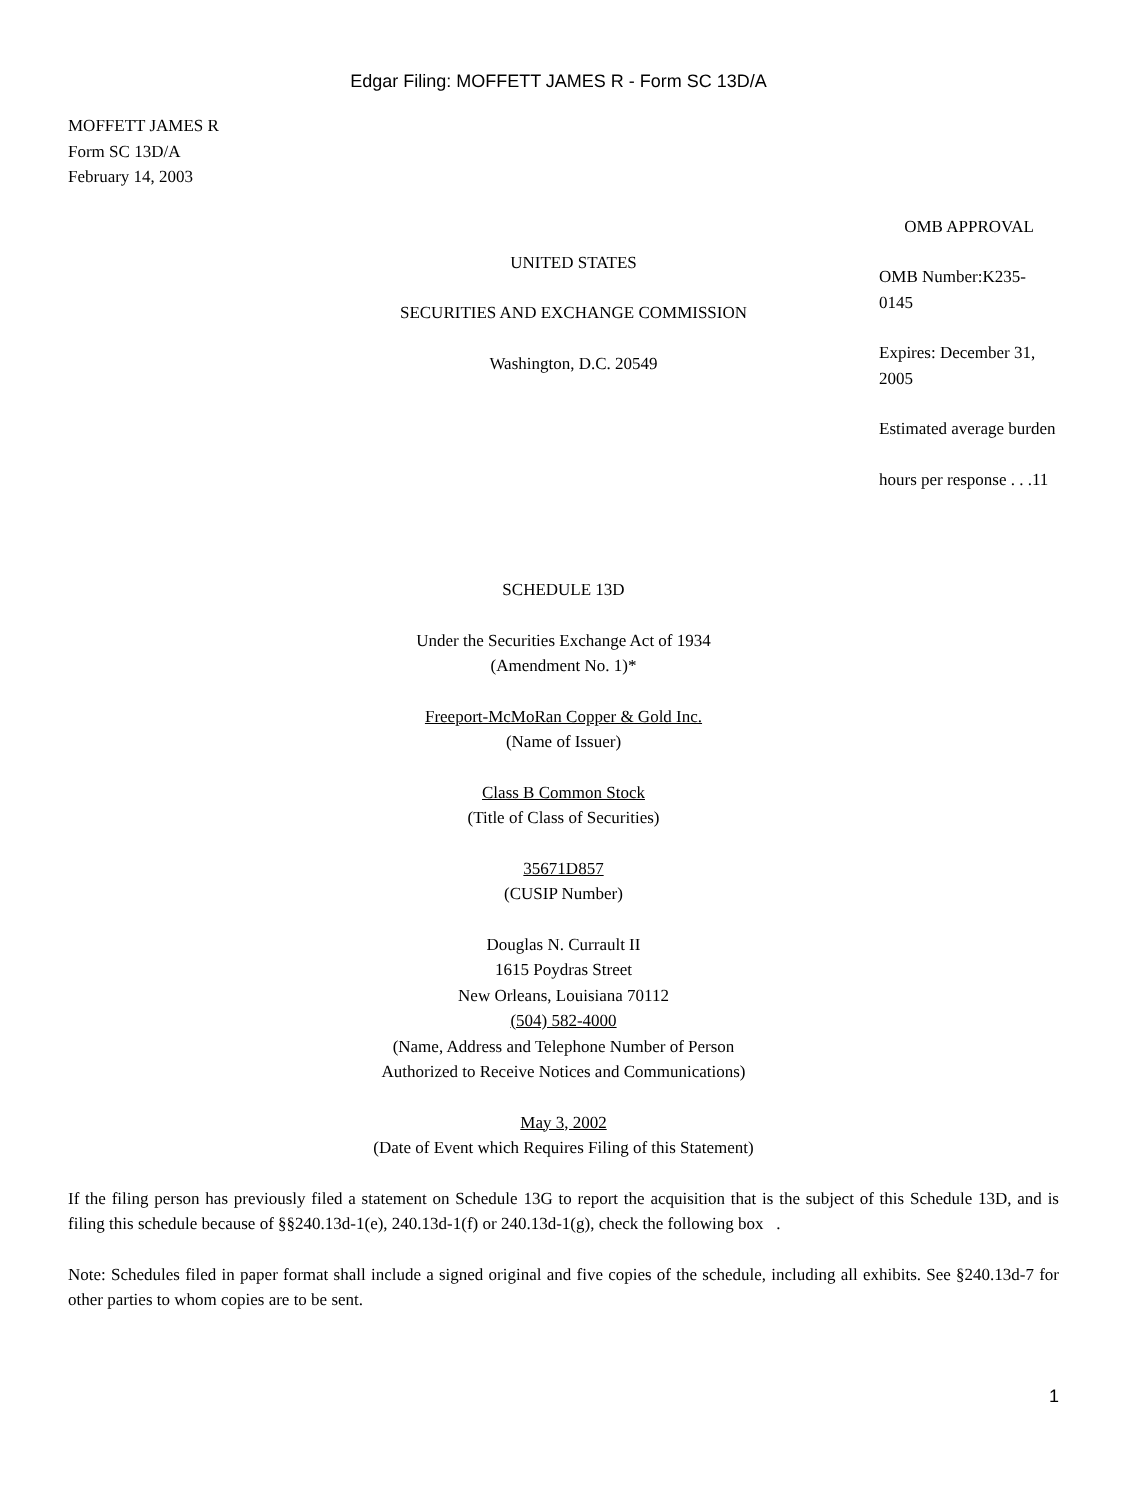Edgar Filing: MOFFETT JAMES R - Form SC 13D/A
MOFFETT JAMES R
Form SC 13D/A
February 14, 2003
UNITED STATES
SECURITIES AND EXCHANGE COMMISSION
Washington, D.C. 20549
OMB APPROVAL
OMB Number:K235-0145
Expires: December 31, 2005
Estimated average burden
hours per response . . .11
SCHEDULE 13D
Under the Securities Exchange Act of 1934
(Amendment No. 1)*
Freeport-McMoRan Copper & Gold Inc.
(Name of Issuer)
Class B Common Stock
(Title of Class of Securities)
35671D857
(CUSIP Number)
Douglas N. Currault II
1615 Poydras Street
New Orleans, Louisiana 70112
(504) 582-4000
(Name, Address and Telephone Number of Person
Authorized to Receive Notices and Communications)
May 3, 2002
(Date of Event which Requires Filing of this Statement)
If the filing person has previously filed a statement on Schedule 13G to report the acquisition that is the subject of this Schedule 13D, and is filing this schedule because of §§240.13d-1(e), 240.13d-1(f) or 240.13d-1(g), check the following box .
Note: Schedules filed in paper format shall include a signed original and five copies of the schedule, including all exhibits. See §240.13d-7 for other parties to whom copies are to be sent.
1